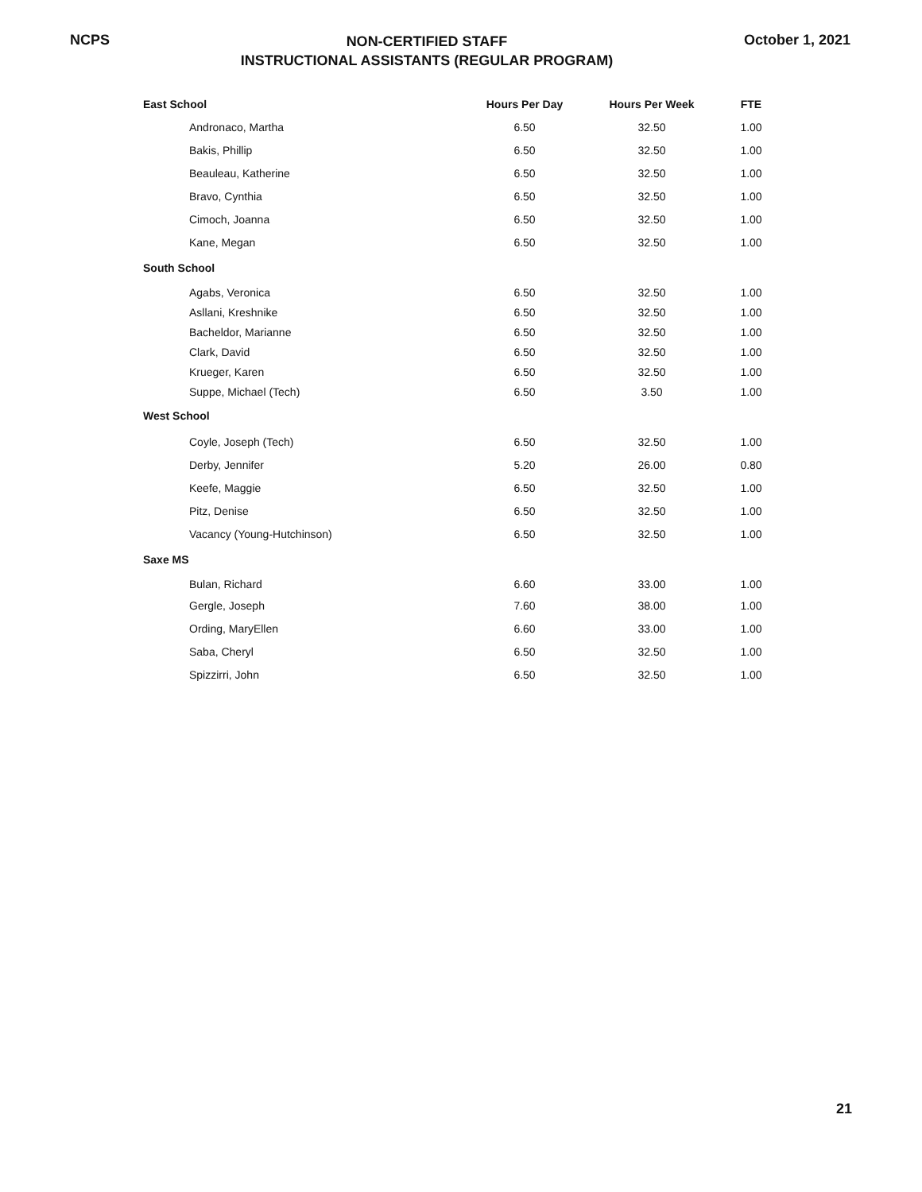NCPS
NON-CERTIFIED STAFF
INSTRUCTIONAL ASSISTANTS (REGULAR PROGRAM)
October 1, 2021
| East School | Hours Per Day | Hours Per Week | FTE |
| --- | --- | --- | --- |
| Andronaco, Martha | 6.50 | 32.50 | 1.00 |
| Bakis, Phillip | 6.50 | 32.50 | 1.00 |
| Beauleau, Katherine | 6.50 | 32.50 | 1.00 |
| Bravo, Cynthia | 6.50 | 32.50 | 1.00 |
| Cimoch, Joanna | 6.50 | 32.50 | 1.00 |
| Kane, Megan | 6.50 | 32.50 | 1.00 |
| South School | | | |
| Agabs, Veronica | 6.50 | 32.50 | 1.00 |
| Asllani, Kreshnike | 6.50 | 32.50 | 1.00 |
| Bacheldor, Marianne | 6.50 | 32.50 | 1.00 |
| Clark, David | 6.50 | 32.50 | 1.00 |
| Krueger, Karen | 6.50 | 32.50 | 1.00 |
| Suppe, Michael (Tech) | 6.50 | 3.50 | 1.00 |
| West School | | | |
| Coyle, Joseph (Tech) | 6.50 | 32.50 | 1.00 |
| Derby, Jennifer | 5.20 | 26.00 | 0.80 |
| Keefe, Maggie | 6.50 | 32.50 | 1.00 |
| Pitz, Denise | 6.50 | 32.50 | 1.00 |
| Vacancy (Young-Hutchinson) | 6.50 | 32.50 | 1.00 |
| Saxe MS | | | |
| Bulan, Richard | 6.60 | 33.00 | 1.00 |
| Gergle, Joseph | 7.60 | 38.00 | 1.00 |
| Ording, MaryEllen | 6.60 | 33.00 | 1.00 |
| Saba, Cheryl | 6.50 | 32.50 | 1.00 |
| Spizzirri, John | 6.50 | 32.50 | 1.00 |
21